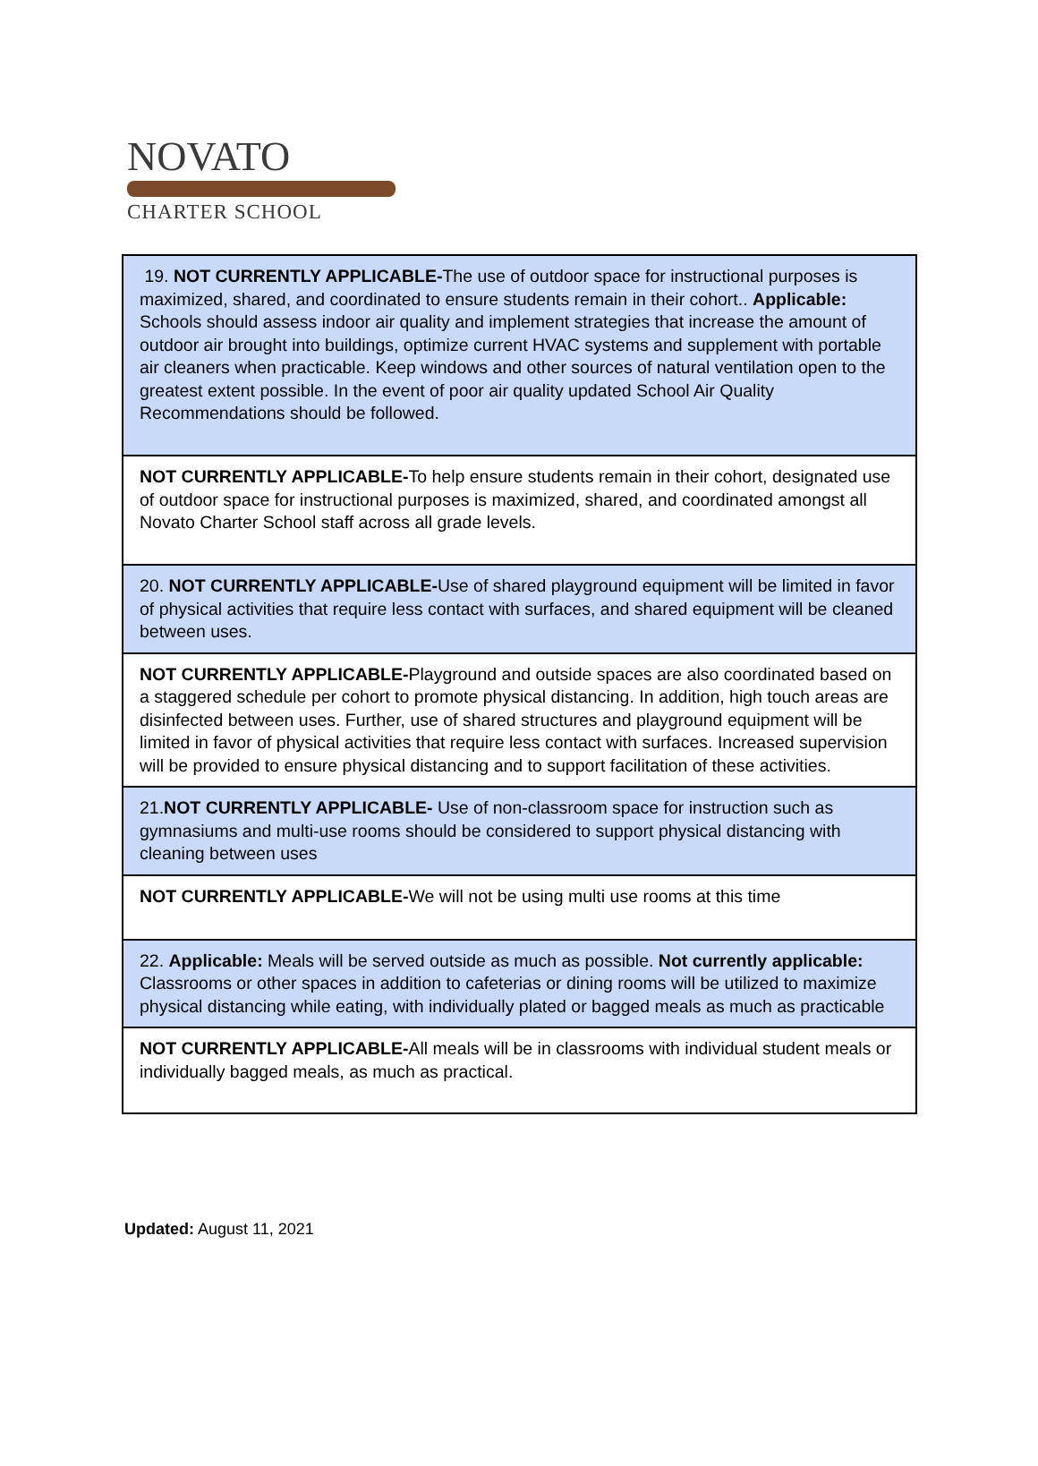NOVATO
CHARTER SCHOOL
| 19. NOT CURRENTLY APPLICABLE- The use of outdoor space for instructional purposes is maximized, shared, and coordinated to ensure students remain in their cohort.. Applicable: Schools should assess indoor air quality and implement strategies that increase the amount of outdoor air brought into buildings, optimize current HVAC systems and supplement with portable air cleaners when practicable. Keep windows and other sources of natural ventilation open to the greatest extent possible. In the event of poor air quality updated School Air Quality Recommendations should be followed. |
| NOT CURRENTLY APPLICABLE- To help ensure students remain in their cohort, designated use of outdoor space for instructional purposes is maximized, shared, and coordinated amongst all Novato Charter School staff across all grade levels. |
| 20. NOT CURRENTLY APPLICABLE- Use of shared playground equipment will be limited in favor of physical activities that require less contact with surfaces, and shared equipment will be cleaned between uses. |
| NOT CURRENTLY APPLICABLE- Playground and outside spaces are also coordinated based on a staggered schedule per cohort to promote physical distancing. In addition, high touch areas are disinfected between uses. Further, use of shared structures and playground equipment will be limited in favor of physical activities that require less contact with surfaces. Increased supervision will be provided to ensure physical distancing and to support facilitation of these activities. |
| 21. NOT CURRENTLY APPLICABLE- Use of non-classroom space for instruction such as gymnasiums and multi-use rooms should be considered to support physical distancing with cleaning between uses |
| NOT CURRENTLY APPLICABLE- We will not be using multi use rooms at this time |
| 22. Applicable: Meals will be served outside as much as possible. Not currently applicable: Classrooms or other spaces in addition to cafeterias or dining rooms will be utilized to maximize physical distancing while eating, with individually plated or bagged meals as much as practicable |
| NOT CURRENTLY APPLICABLE- All meals will be in classrooms with individual student meals or individually bagged meals, as much as practical. |
Updated: August 11, 2021